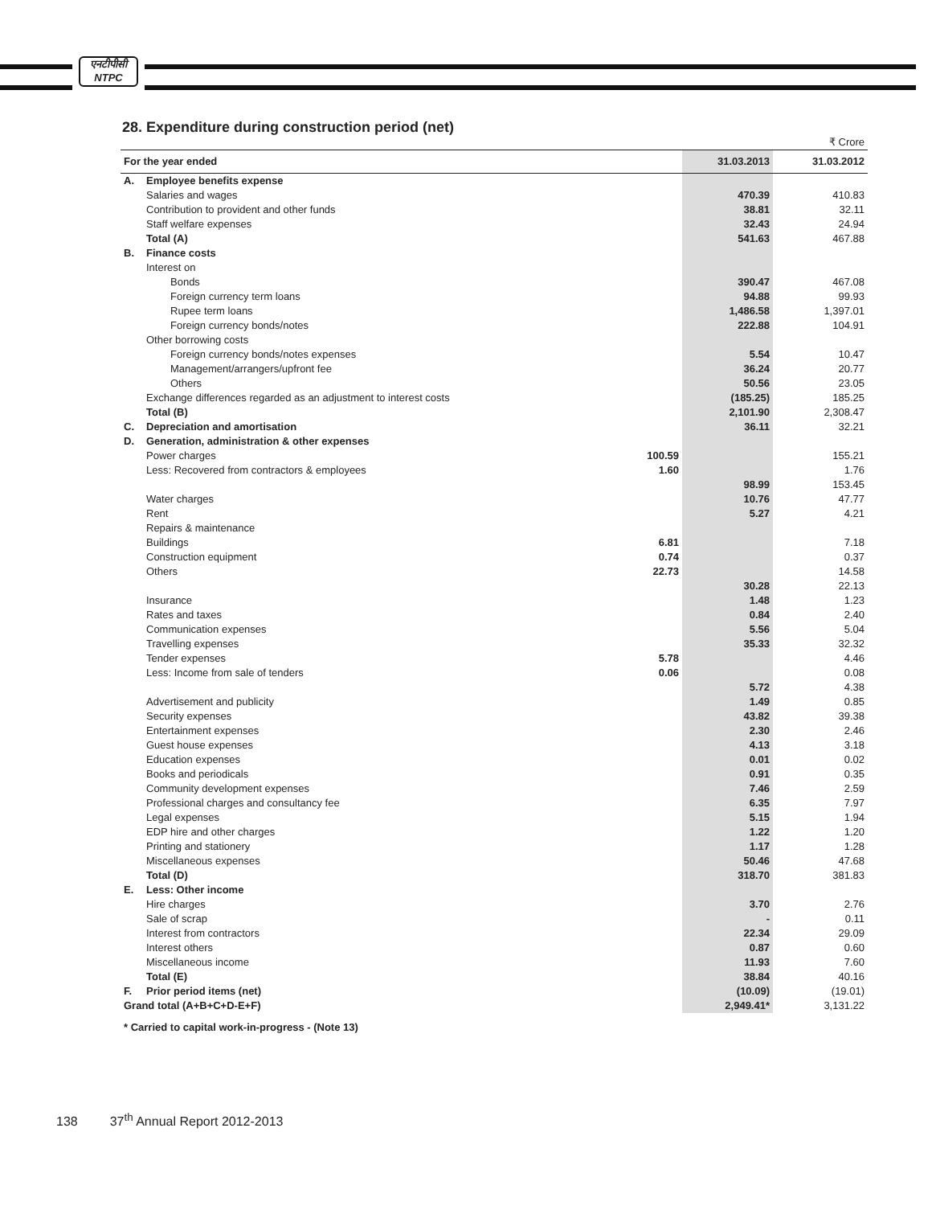एनटीपीसी
NTPC
28. Expenditure during construction period (net)
| ₹ Crore | | | | |
| For the year ended | | | 31.03.2013 | 31.03.2012 |
| A. | Employee benefits expense | | | |
| | Salaries and wages | | 470.39 | 410.83 |
| | Contribution to provident and other funds | | 38.81 | 32.11 |
| | Staff welfare expenses | | 32.43 | 24.94 |
| | Total (A) | | 541.63 | 467.88 |
| B. | Finance costs | | | |
| | Interest on | | | |
| | Bonds | | 390.47 | 467.08 |
| | Foreign currency term loans | | 94.88 | 99.93 |
| | Rupee term loans | | 1,486.58 | 1,397.01 |
| | Foreign currency bonds/notes | | 222.88 | 104.91 |
| | Other borrowing costs | | | |
| | Foreign currency bonds/notes expenses | | 5.54 | 10.47 |
| | Management/arrangers/upfront fee | | 36.24 | 20.77 |
| | Others | | 50.56 | 23.05 |
| | Exchange differences regarded as an adjustment to interest costs | | (185.25) | 185.25 |
| | Total (B) | | 2,101.90 | 2,308.47 |
| C. | Depreciation and amortisation | | 36.11 | 32.21 |
| D. | Generation, administration & other expenses | | | |
| | Power charges | 100.59 | | 155.21 |
| | Less: Recovered from contractors & employees | 1.60 | | 1.76 |
| | | | 98.99 | 153.45 |
| | Water charges | | 10.76 | 47.77 |
| | Rent | | 5.27 | 4.21 |
| | Repairs & maintenance | | | |
| | Buildings | 6.81 | | 7.18 |
| | Construction equipment | 0.74 | | 0.37 |
| | Others | 22.73 | | 14.58 |
| | | | 30.28 | 22.13 |
| | Insurance | | 1.48 | 1.23 |
| | Rates and taxes | | 0.84 | 2.40 |
| | Communication expenses | | 5.56 | 5.04 |
| | Travelling expenses | | 35.33 | 32.32 |
| | Tender expenses | 5.78 | | 4.46 |
| | Less: Income from sale of tenders | 0.06 | | 0.08 |
| | | | 5.72 | 4.38 |
| | Advertisement and publicity | | 1.49 | 0.85 |
| | Security expenses | | 43.82 | 39.38 |
| | Entertainment expenses | | 2.30 | 2.46 |
| | Guest house expenses | | 4.13 | 3.18 |
| | Education expenses | | 0.01 | 0.02 |
| | Books and periodicals | | 0.91 | 0.35 |
| | Community development expenses | | 7.46 | 2.59 |
| | Professional charges and consultancy fee | | 6.35 | 7.97 |
| | Legal expenses | | 5.15 | 1.94 |
| | EDP hire and other charges | | 1.22 | 1.20 |
| | Printing and stationery | | 1.17 | 1.28 |
| | Miscellaneous expenses | | 50.46 | 47.68 |
| | Total (D) | | 318.70 | 381.83 |
| E. | Less: Other income | | | |
| | Hire charges | | 3.70 | 2.76 |
| | Sale of scrap | | - | 0.11 |
| | Interest from contractors | | 22.34 | 29.09 |
| | Interest others | | 0.87 | 0.60 |
| | Miscellaneous income | | 11.93 | 7.60 |
| | Total (E) | | 38.84 | 40.16 |
| F. | Prior period items (net) | | (10.09) | (19.01) |
| Grand total (A+B+C+D-E+F) | | | 2,949.41* | 3,131.22 |
| * Carried to capital work-in-progress - (Note 13) | | | | |
138 37<sup>th</sup> Annual Report 2012-2013